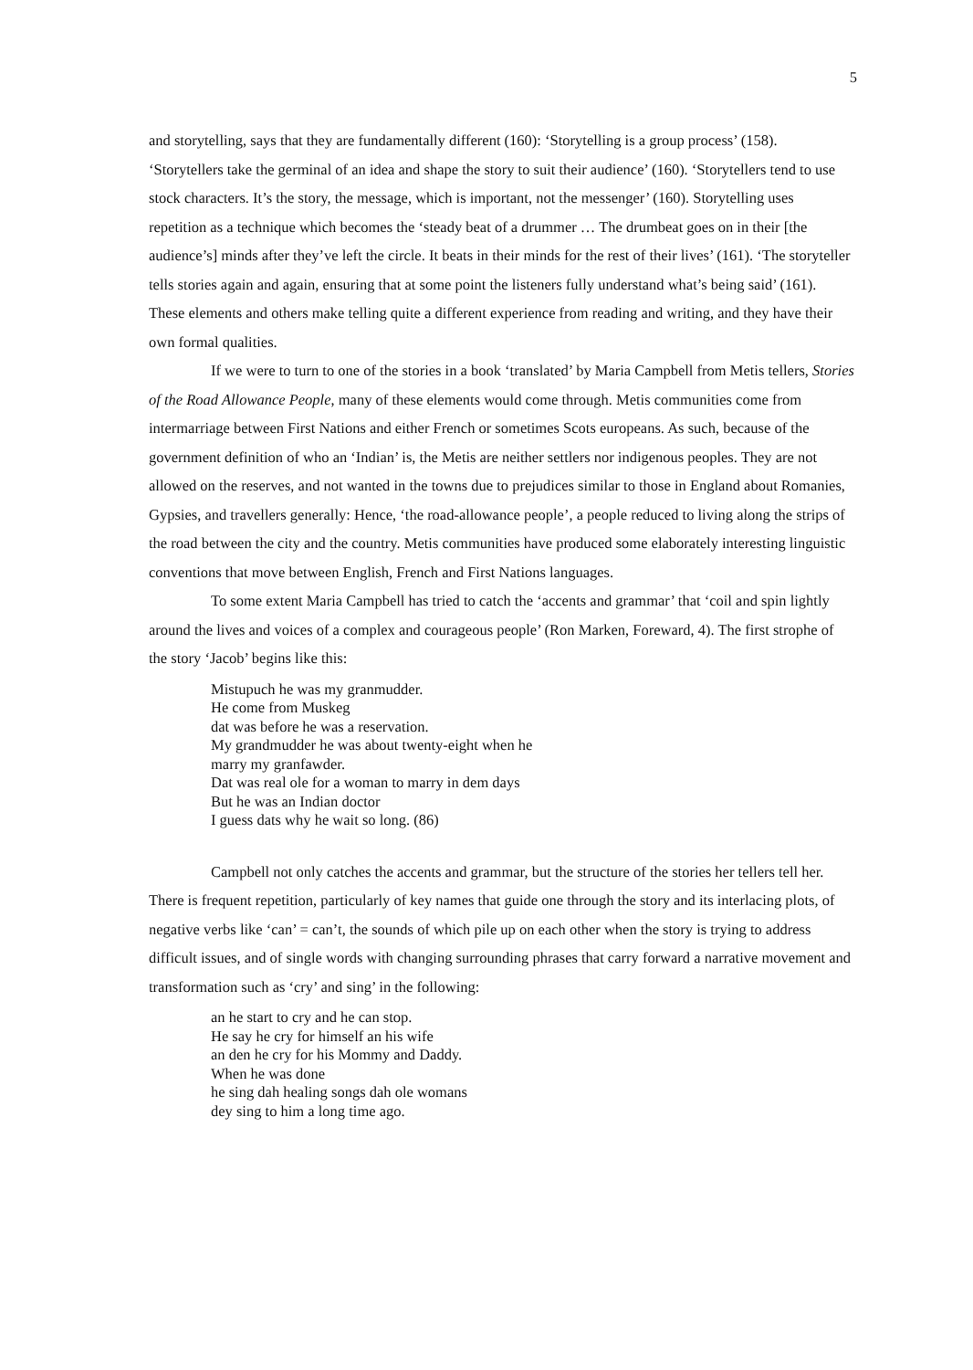5
and storytelling, says that they are fundamentally different (160): ‘Storytelling is a group process’ (158). ‘Storytellers take the germinal of an idea and shape the story to suit their audience’ (160). ‘Storytellers tend to use stock characters. It’s the story, the message, which is important, not the messenger’ (160). Storytelling uses repetition as a technique which becomes the ‘steady beat of a drummer … The drumbeat goes on in their [the audience’s] minds after they’ve left the circle. It beats in their minds for the rest of their lives’ (161). ‘The storyteller tells stories again and again, ensuring that at some point the listeners fully understand what’s being said’ (161). These elements and others make telling quite a different experience from reading and writing, and they have their own formal qualities.
If we were to turn to one of the stories in a book ‘translated’ by Maria Campbell from Metis tellers, Stories of the Road Allowance People, many of these elements would come through. Metis communities come from intermarriage between First Nations and either French or sometimes Scots europeans. As such, because of the government definition of who an ‘Indian’ is, the Metis are neither settlers nor indigenous peoples. They are not allowed on the reserves, and not wanted in the towns due to prejudices similar to those in England about Romanies, Gypsies, and travellers generally: Hence, ‘the road-allowance people’, a people reduced to living along the strips of the road between the city and the country. Metis communities have produced some elaborately interesting linguistic conventions that move between English, French and First Nations languages.
To some extent Maria Campbell has tried to catch the ‘accents and grammar’ that ‘coil and spin lightly around the lives and voices of a complex and courageous people’ (Ron Marken, Foreward, 4). The first strophe of the story ‘Jacob’ begins like this:
Mistupuch he was my granmudder.
He come from Muskeg
dat was before he was a reservation.
My grandmudder he was about twenty-eight when he
marry my granfawder.
Dat was real ole for a woman to marry in dem days
But he was an Indian doctor
I guess dats why he wait so long. (86)
Campbell not only catches the accents and grammar, but the structure of the stories her tellers tell her. There is frequent repetition, particularly of key names that guide one through the story and its interlacing plots, of negative verbs like ‘can’ = can’t, the sounds of which pile up on each other when the story is trying to address difficult issues, and of single words with changing surrounding phrases that carry forward a narrative movement and transformation such as ‘cry’ and sing’ in the following:
an he start to cry and he can stop.
He say he cry for himself an his wife
an den he cry for his Mommy and Daddy.
When he was done
he sing dah healing songs dah ole womans
dey sing to him a long time ago.